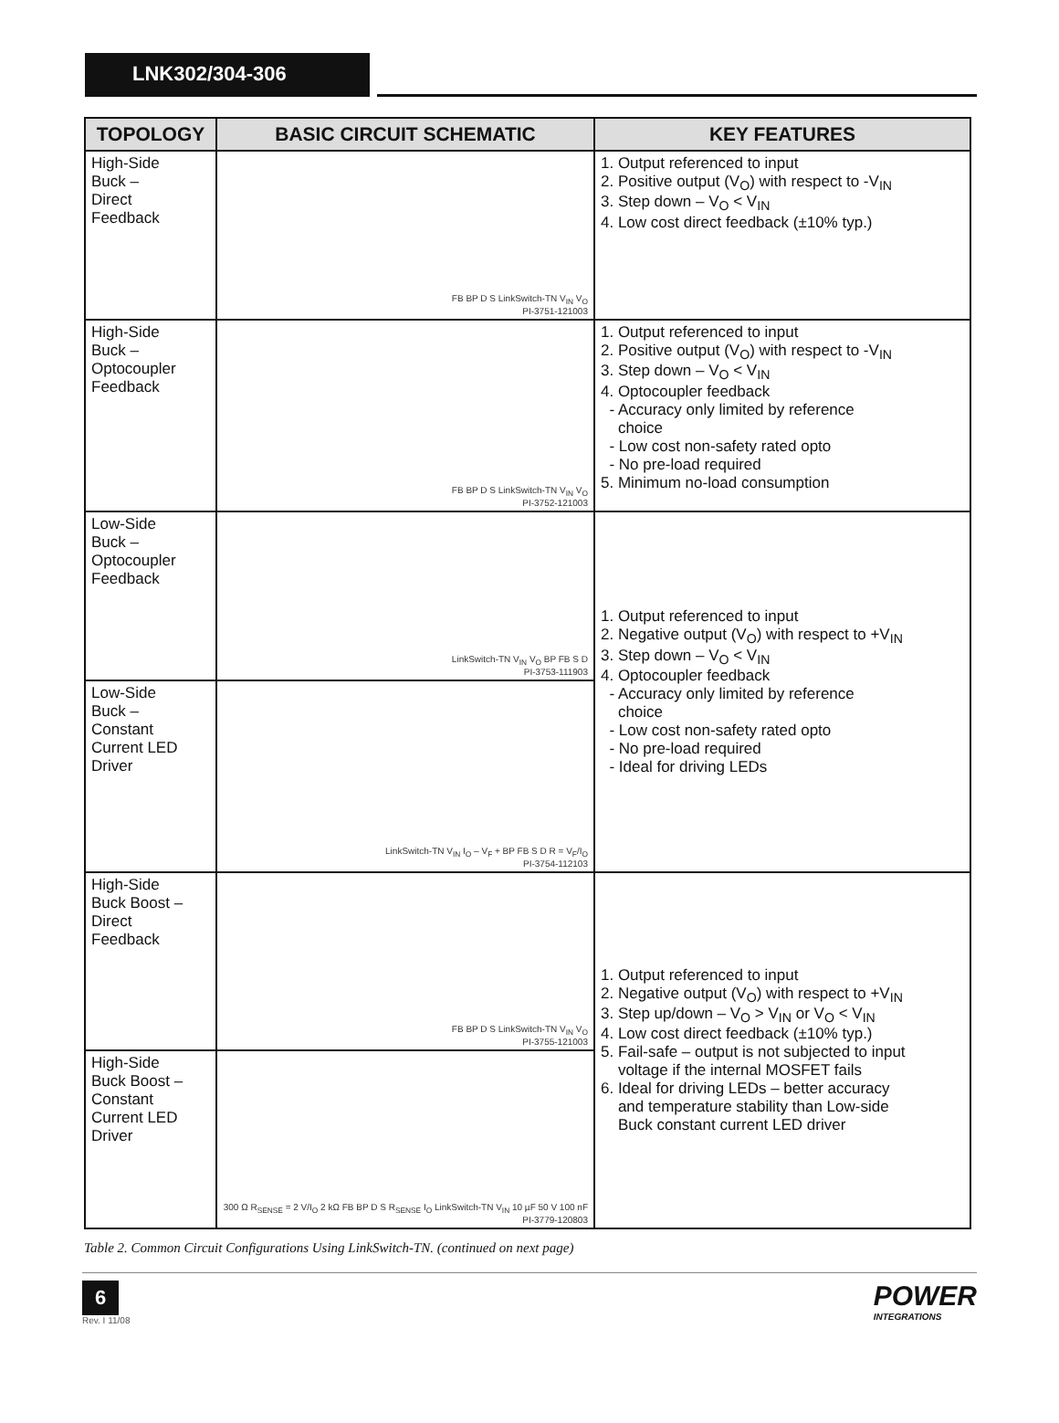LNK302/304-306
| TOPOLOGY | BASIC CIRCUIT SCHEMATIC | KEY FEATURES |
| --- | --- | --- |
| High-Side Buck – Direct Feedback | FB BP D S LinkSwitch-TN V<sub>IN</sub> V<sub>O</sub> PI-3751-121003 | 1. Output referenced to input 2. Positive output (V<sub>O</sub>) with respect to -V<sub>IN</sub> 3. Step down – V<sub>O</sub> < V<sub>IN</sub> 4. Low cost direct feedback (±10% typ.) |
| High-Side Buck – Optocoupler Feedback | FB BP D S LinkSwitch-TN V<sub>IN</sub> V<sub>O</sub> PI-3752-121003 | 1. Output referenced to input 2. Positive output (V<sub>O</sub>) with respect to -V<sub>IN</sub> 3. Step down – V<sub>O</sub> < V<sub>IN</sub> 4. Optocoupler feedback - Accuracy only limited by reference choice - Low cost non-safety rated opto - No pre-load required 5. Minimum no-load consumption |
| Low-Side Buck – Optocoupler Feedback | LinkSwitch-TN V<sub>IN</sub> V<sub>O</sub> BP FB S D PI-3753-111903 | 1. Output referenced to input 2. Negative output (V<sub>O</sub>) with respect to +V<sub>IN</sub> 3. Step down – V<sub>O</sub> < V<sub>IN</sub> 4. Optocoupler feedback - Accuracy only limited by reference choice - Low cost non-safety rated opto - No pre-load required - Ideal for driving LEDs |
| Low-Side Buck – Constant Current LED Driver | LinkSwitch-TN V<sub>IN</sub> I<sub>O</sub> – V<sub>F</sub> + BP FB S D R = V<sub>F</sub>/I<sub>O</sub> PI-3754-112103 | |
| High-Side Buck Boost – Direct Feedback | FB BP D S LinkSwitch-TN V<sub>IN</sub> V<sub>O</sub> PI-3755-121003 | 1. Output referenced to input 2. Negative output (V<sub>O</sub>) with respect to +V<sub>IN</sub> 3. Step up/down – V<sub>O</sub> > V<sub>IN</sub> or V<sub>O</sub> < V<sub>IN</sub> 4. Low cost direct feedback (±10% typ.) 5. Fail-safe – output is not subjected to input voltage if the internal MOSFET fails 6. Ideal for driving LEDs – better accuracy and temperature stability than Low-side Buck constant current LED driver |
| High-Side Buck Boost – Constant Current LED Driver | 300 Ω R<sub>SENSE</sub> = 2 V/I<sub>O</sub> 2 kΩ FB BP D S R<sub>SENSE</sub> I<sub>O</sub> LinkSwitch-TN V<sub>IN</sub> 10 µF 50 V 100 nF PI-3779-120803 | |
Table 2. Common Circuit Configurations Using LinkSwitch-TN. (continued on next page)
6
Rev. I 11/08
POWER
INTEGRATIONS